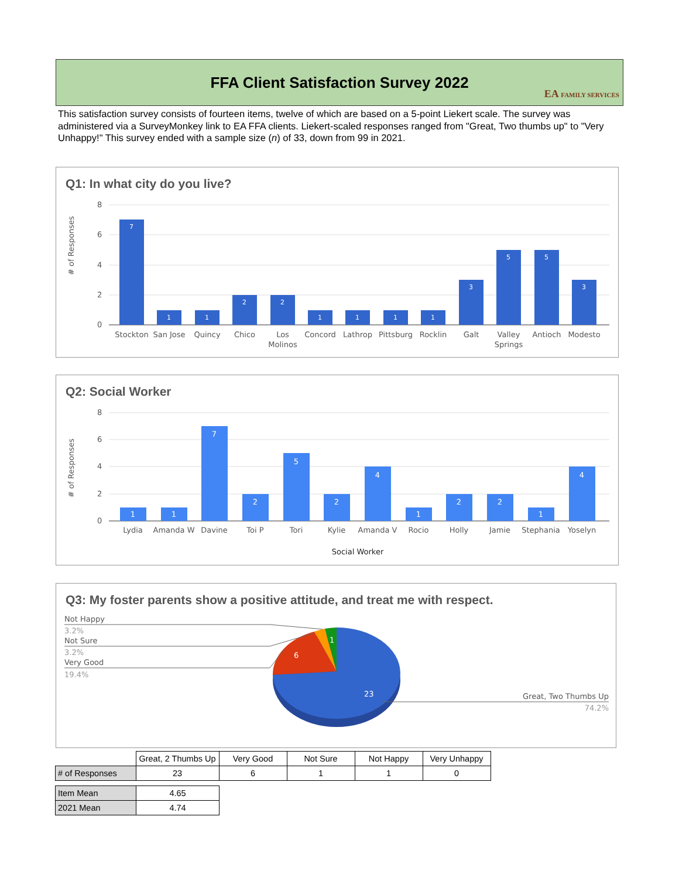FFA Client Satisfaction Survey 2022
EA FAMILY SERVICES
This satisfaction survey consists of fourteen items, twelve of which are based on a 5-point Liekert scale. The survey was administered via a SurveyMonkey link to EA FFA clients. Liekert-scaled responses ranged from "Great, Two thumbs up" to "Very Unhappy!" This survey ended with a sample size (n) of 33, down from 99 in 2021.
Q1: In what city do you live?
# of Responses
8
6
4
2
0
7
1
1
2
2
1
1
1
1
3
5
5
3
Stockton
San Jose
Quincy
Chico
Los
Molinos
Concord
Lathrop
Pittsburg
Rocklin
Galt
Valley
Springs
Antioch
Modesto
Q2: Social Worker
# of Responses
8
6
4
2
0
1
1
7
2
5
2
4
1
2
2
1
4
Lydia
Amanda W
Davine
Toi P
Tori
Kylie
Amanda V
Rocio
Holly
Jamie
Stephania
Yoselyn
Social Worker
Q3: My foster parents show a positive attitude, and treat me with respect.
23
6
1
Not Happy
3.2%
Not Sure
3.2%
Very Good
19.4%
Great, Two Thumbs Up
74.2%
| | Great, 2 Thumbs Up | Very Good | Not Sure | Not Happy | Very Unhappy |
| --- | --- | --- | --- | --- | --- |
| # of Responses | 23 | 6 | 1 | 1 | 0 |
| Item Mean | 4.65 |
| 2021 Mean | 4.74 |